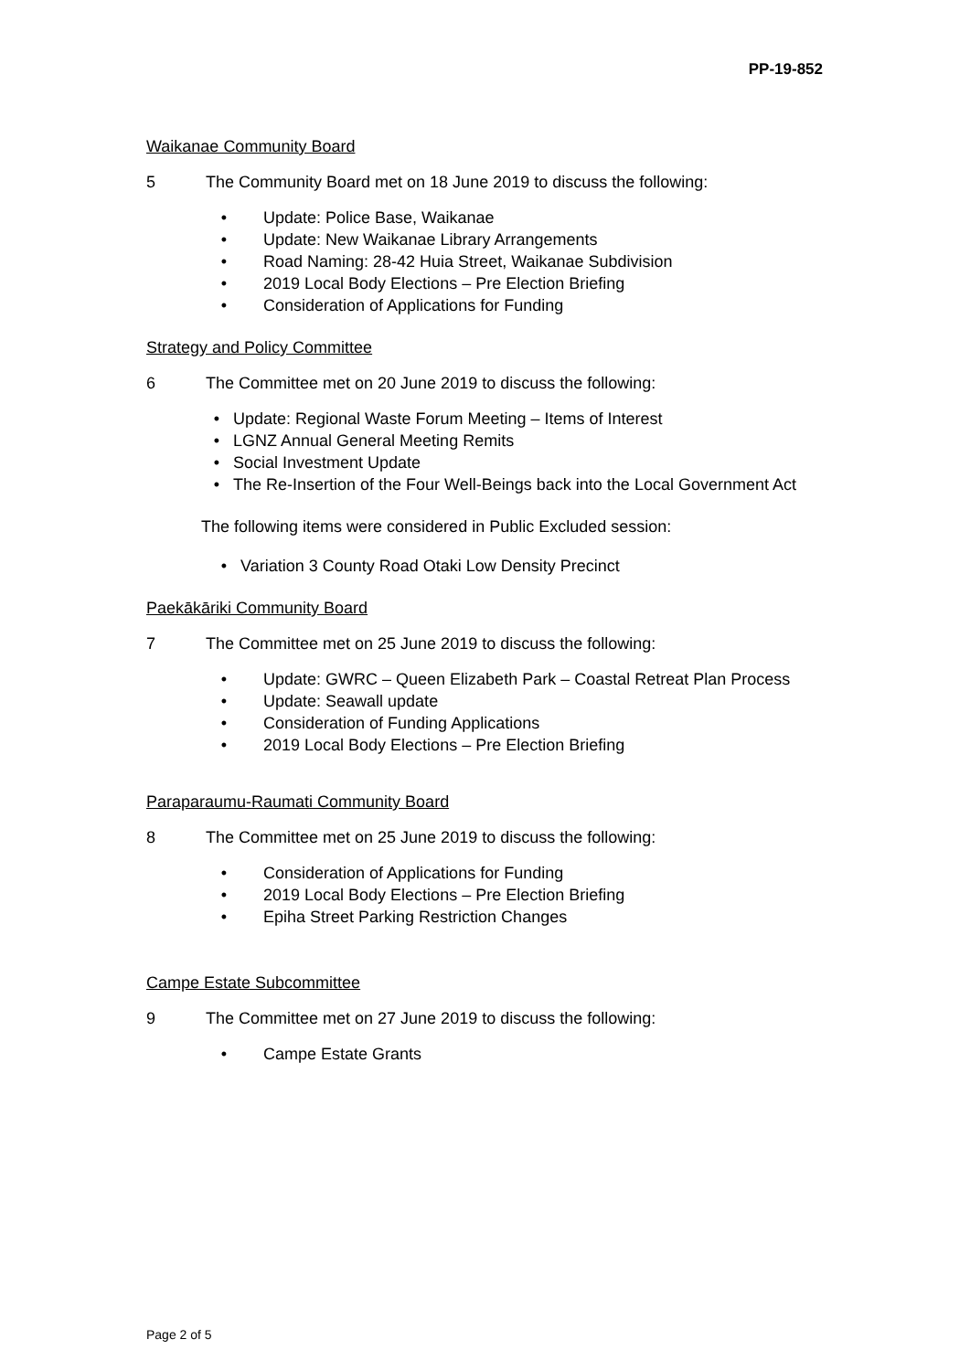PP-19-852
Waikanae Community Board
5 The Community Board met on 18 June 2019 to discuss the following:
• Update: Police Base, Waikanae
• Update: New Waikanae Library Arrangements
• Road Naming: 28-42 Huia Street, Waikanae Subdivision
• 2019 Local Body Elections – Pre Election Briefing
• Consideration of Applications for Funding
Strategy and Policy Committee
6 The Committee met on 20 June 2019 to discuss the following:
• Update: Regional Waste Forum Meeting – Items of Interest
• LGNZ Annual General Meeting Remits
• Social Investment Update
• The Re-Insertion of the Four Well-Beings back into the Local Government Act
The following items were considered in Public Excluded session:
• Variation 3 County Road Otaki Low Density Precinct
Paekākāriki Community Board
7 The Committee met on 25 June 2019 to discuss the following:
• Update: GWRC – Queen Elizabeth Park – Coastal Retreat Plan Process
• Update: Seawall update
• Consideration of Funding Applications
• 2019 Local Body Elections – Pre Election Briefing
Paraparaumu-Raumati Community Board
8 The Committee met on 25 June 2019 to discuss the following:
• Consideration of Applications for Funding
• 2019 Local Body Elections – Pre Election Briefing
• Epiha Street Parking Restriction Changes
Campe Estate Subcommittee
9 The Committee met on 27 June 2019 to discuss the following:
• Campe Estate Grants
Page 2 of 5